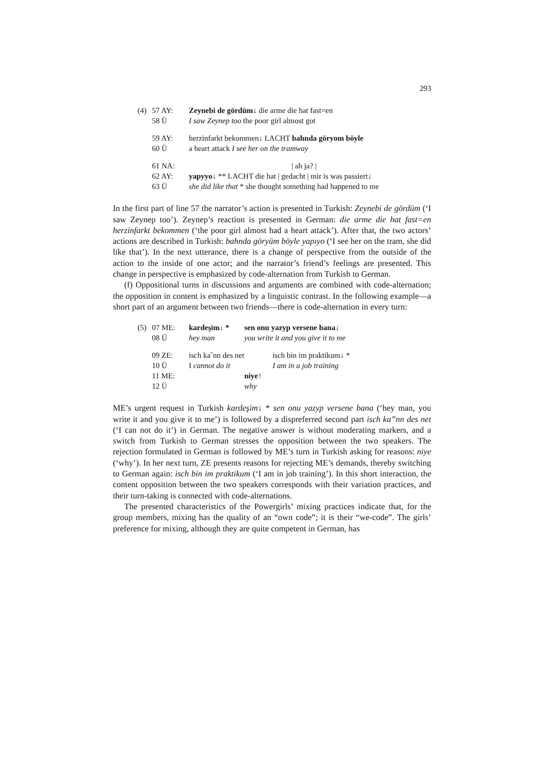293
| (4) | 57 AY: | Zeynebi de gördüm ↓ die arme die hat fast=en |
| | 58 Ü | I saw Zeynep too the poor girl almost got |
| | 59 AY: | herzinfarkt bekommen↓ LACHT bahnda göryom böyle |
| | 60 Ü | a heart attack I see her on the tramway |
| | 61 NA: | / ah ja? / |
| | 62 AY: | yapyyo ↓ ** LACHT die hat / gedacht / mir is was passiert↓ |
| | 63 Ü | she did like that * she thought something had happened to me |
In the first part of line 57 the narrator’s action is presented in Turkish: Zeynebi de gördüm (‘I saw Zeynep too’). Zeynep’s reaction is presented in German: die arme die hat fast=en herzinfarkt bekommen (‘the poor girl almost had a heart attack’). After that, the two actors’ actions are described in Turkish: bahnda göryüm böyle yapıyo (‘I see her on the tram, she did like that’). In the next utterance, there is a change of perspective from the outside of the action to the inside of one actor; and the narrator’s friend’s feelings are presented. This change in perspective is emphasized by code-alternation from Turkish to German.
(f) Oppositional turns in discussions and arguments are combined with code-alternation; the opposition in content is emphasized by a linguistic contrast. In the following example—a short part of an argument between two friends—there is code-alternation in every turn:
| (5) | 07 ME: | kardeşim↓ * | sen onu yazyp versene bana↓ |
| | 08 Ü | hey man | you write it and you give it to me |
| | 09 ZE: | isch ka˝nn des net | isch bin im praktikum↓ * |
| | 10 Ü | I cannot do it | I am in a job training |
| | 11 ME: | | niye ↑ |
| | 12 Ü | | why |
ME’s urgent request in Turkish kardeşim↓ * sen onu yazyp versene bana (‘hey man, you write it and you give it to me’) is followed by a dispreferred second part isch ka”nn des net (‘I can not do it’) in German. The negative answer is without moderating markers, and a switch from Turkish to German stresses the opposition between the two speakers. The rejection formulated in German is followed by ME’s turn in Turkish asking for reasons: niye (‘why’). In her next turn, ZE presents reasons for rejecting ME’s demands, thereby switching to German again: isch bin im praktikum (‘I am in job training’). In this short interaction, the content opposition between the two speakers corresponds with their variation practices, and their turn-taking is connected with code-alternations.
The presented characteristics of the Powergirls’ mixing practices indicate that, for the group members, mixing has the quality of an “own code”; it is their “we-code”. The girls’ preference for mixing, although they are quite competent in German, has